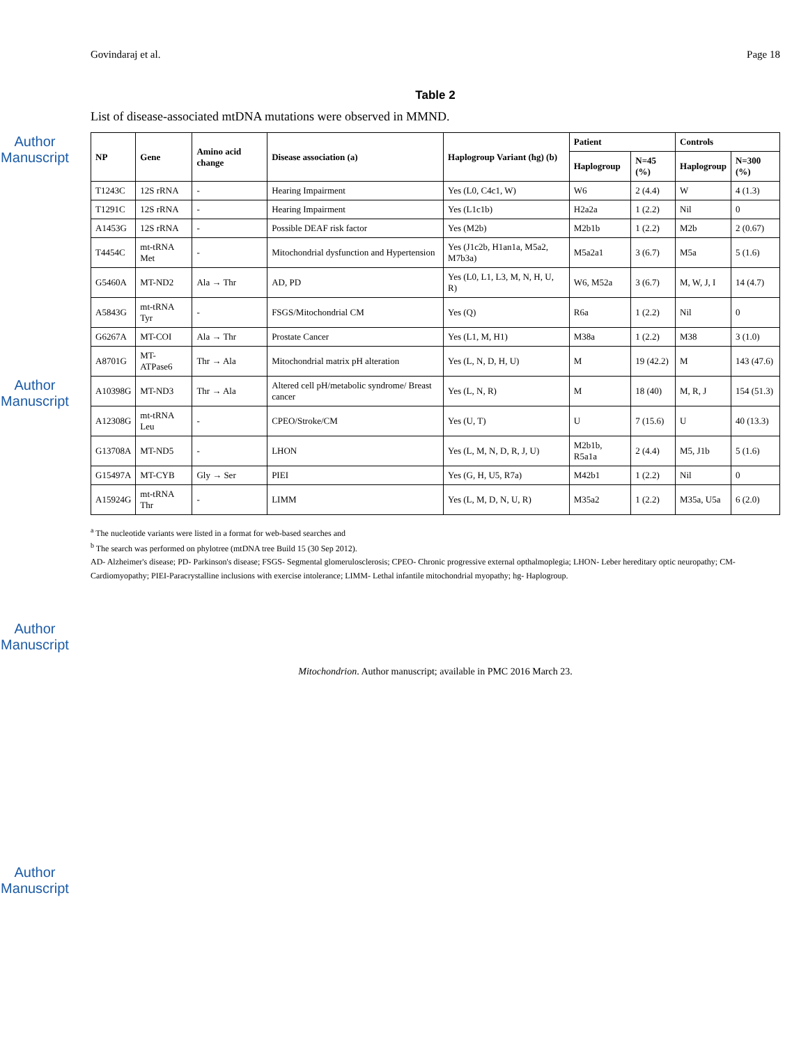Author Manuscript
Author Manuscript
Author Manuscript
Author Manuscript
Govindaraj et al. Page 18
Table 2
List of disease-associated mtDNA mutations were observed in MMND.
| NP | Gene | Amino acid change | Disease association (a) | Haplogroup Variant (hg) (b) | Patient | | Controls | |
| --- | --- | --- | --- | --- | --- | --- | --- | --- |
| | | | | | Haplogroup | N=45 (%) | Haplogroup | N=300 (%) |
| T1243C | 12S rRNA | - | Hearing Impairment | Yes (L0, C4c1, W) | W6 | 2 (4.4) | W | 4 (1.3) |
| T1291C | 12S rRNA | - | Hearing Impairment | Yes (L1c1b) | H2a2a | 1 (2.2) | Nil | 0 |
| A1453G | 12S rRNA | - | Possible DEAF risk factor | Yes (M2b) | M2b1b | 1 (2.2) | M2b | 2 (0.67) |
| T4454C | mt-tRNA Met | - | Mitochondrial dysfunction and Hypertension | Yes (J1c2b, H1an1a, M5a2, M7b3a) | M5a2a1 | 3 (6.7) | M5a | 5 (1.6) |
| G5460A | MT-ND2 | Ala → Thr | AD, PD | Yes (L0, L1, L3, M, N, H, U, R) | W6, M52a | 3 (6.7) | M, W, J, I | 14 (4.7) |
| A5843G | mt-tRNA Tyr | - | FSGS/Mitochondrial CM | Yes (Q) | R6a | 1 (2.2) | Nil | 0 |
| G6267A | MT-COI | Ala → Thr | Prostate Cancer | Yes (L1, M, H1) | M38a | 1 (2.2) | M38 | 3 (1.0) |
| A8701G | MT-ATPase6 | Thr → Ala | Mitochondrial matrix pH alteration | Yes (L, N, D, H, U) | M | 19 (42.2) | M | 143 (47.6) |
| A10398G | MT-ND3 | Thr → Ala | Altered cell pH/metabolic syndrome/ Breast cancer | Yes (L, N, R) | M | 18 (40) | M, R, J | 154 (51.3) |
| A12308G | mt-tRNA Leu | - | CPEO/Stroke/CM | Yes (U, T) | U | 7 (15.6) | U | 40 (13.3) |
| G13708A | MT-ND5 | - | LHON | Yes (L, M, N, D, R, J, U) | M2b1b, R5a1a | 2 (4.4) | M5, J1b | 5 (1.6) |
| G15497A | MT-CYB | Gly → Ser | PIEI | Yes (G, H, U5, R7a) | M42b1 | 1 (2.2) | Nil | 0 |
| A15924G | mt-tRNA Thr | - | LIMM | Yes (L, M, D, N, U, R) | M35a2 | 1 (2.2) | M35a, U5a | 6 (2.0) |
<sup>a</sup> The nucleotide variants were listed in a format for web-based searches and
<sup>b</sup> The search was performed on phylotree (mtDNA tree Build 15 (30 Sep 2012).
AD- Alzheimer's disease; PD- Parkinson's disease; FSGS- Segmental glomerulosclerosis; CPEO- Chronic progressive external opthalmoplegia; LHON- Leber hereditary optic neuropathy; CM- Cardiomyopathy; PIEI-Paracrystalline inclusions with exercise intolerance; LIMM- Lethal infantile mitochondrial myopathy; hg- Haplogroup.
Mitochondrion. Author manuscript; available in PMC 2016 March 23.